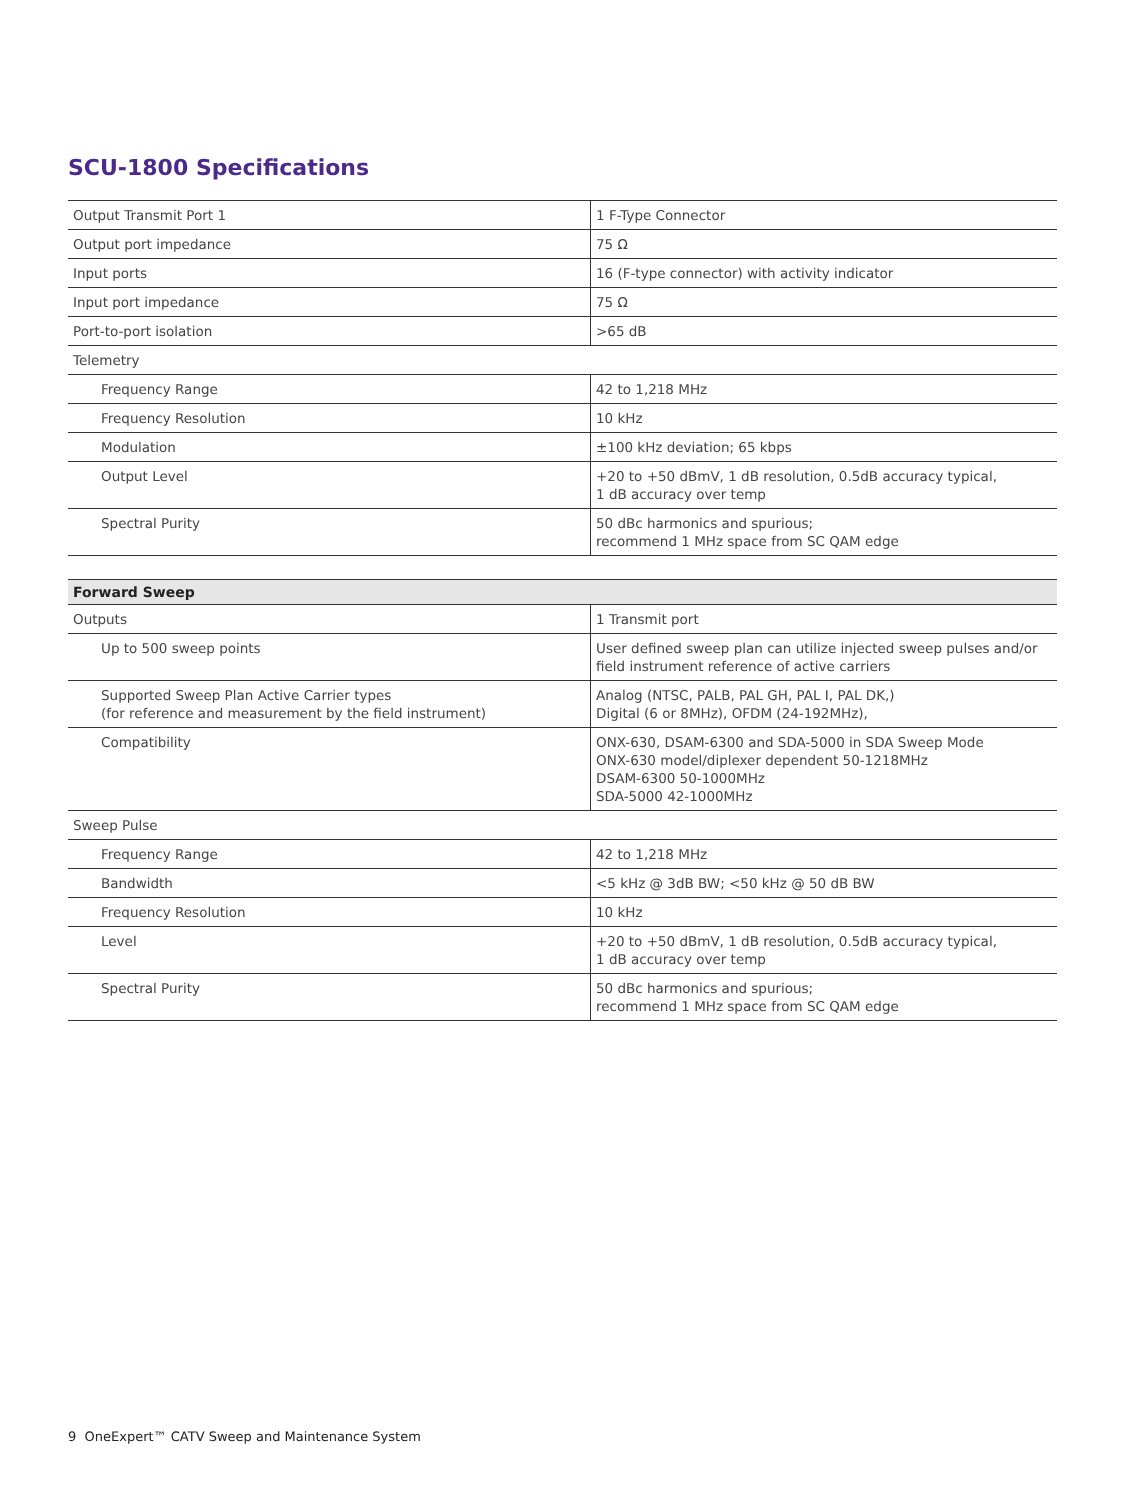SCU-1800 Specifications
| Output Transmit Port 1 | 1 F-Type Connector |
| Output port impedance | 75 Ω |
| Input ports | 16 (F-type connector) with activity indicator |
| Input port impedance | 75 Ω |
| Port-to-port isolation | >65 dB |
| Telemetry | |
| Frequency Range | 42 to 1,218 MHz |
| Frequency Resolution | 10 kHz |
| Modulation | ±100 kHz deviation; 65 kbps |
| Output Level | +20 to +50 dBmV, 1 dB resolution, 0.5dB accuracy typical, 1 dB accuracy over temp |
| Spectral Purity | 50 dBc harmonics and spurious; recommend 1 MHz space from SC QAM edge |
| Forward Sweep | |
| --- | --- |
| Outputs | 1 Transmit port |
| Up to 500 sweep points | User defined sweep plan can utilize injected sweep pulses and/or field instrument reference of active carriers |
| Supported Sweep Plan Active Carrier types (for reference and measurement by the field instrument) | Analog (NTSC, PALB, PAL GH, PAL I, PAL DK,) Digital (6 or 8MHz), OFDM (24-192MHz), |
| Compatibility | ONX-630, DSAM-6300 and SDA-5000 in SDA Sweep Mode ONX-630 model/diplexer dependent 50-1218MHz DSAM-6300 50-1000MHz SDA-5000 42-1000MHz |
| Sweep Pulse | |
| Frequency Range | 42 to 1,218 MHz |
| Bandwidth | <5 kHz @ 3dB BW; <50 kHz @ 50 dB BW |
| Frequency Resolution | 10 kHz |
| Level | +20 to +50 dBmV, 1 dB resolution, 0.5dB accuracy typical, 1 dB accuracy over temp |
| Spectral Purity | 50 dBc harmonics and spurious; recommend 1 MHz space from SC QAM edge |
9 OneExpert™ CATV Sweep and Maintenance System